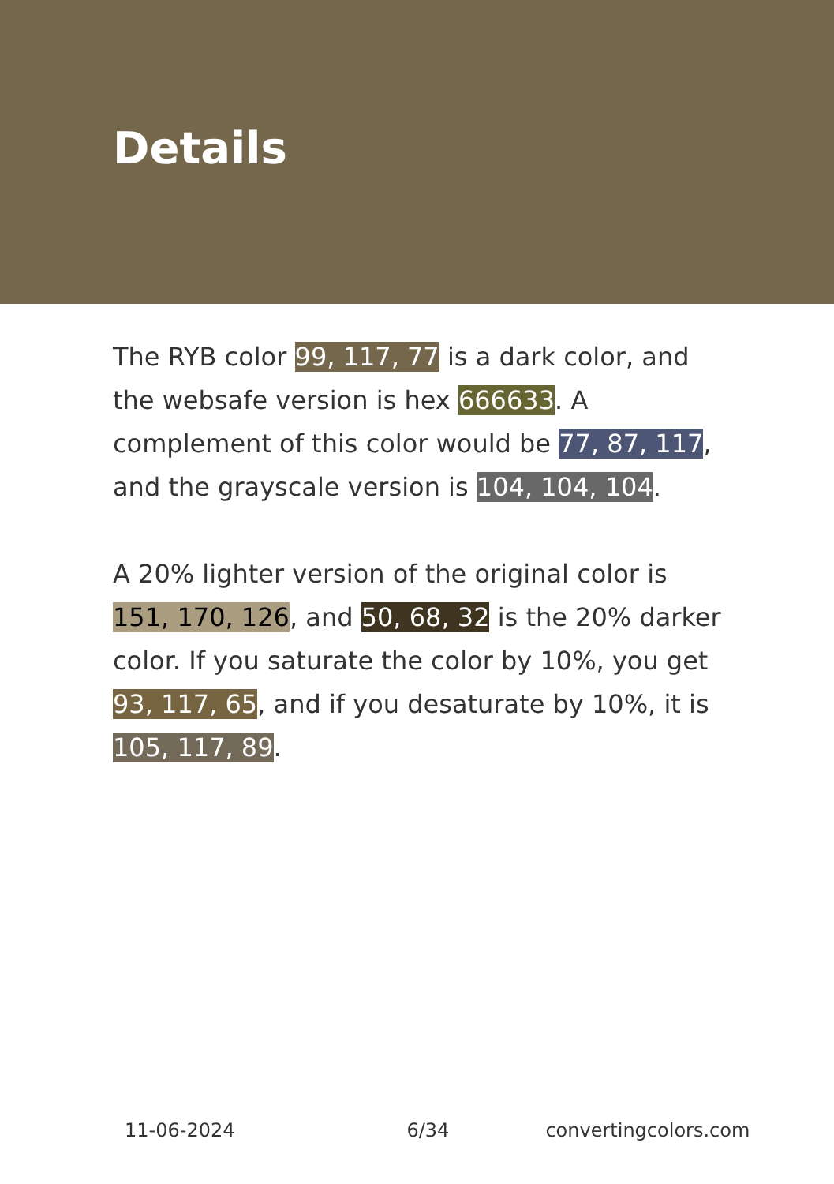Details
The RYB color 99, 117, 77 is a dark color, and the websafe version is hex 666633. A complement of this color would be 77, 87, 117, and the grayscale version is 104, 104, 104.
A 20% lighter version of the original color is 151, 170, 126, and 50, 68, 32 is the 20% darker color. If you saturate the color by 10%, you get 93, 117, 65, and if you desaturate by 10%, it is 105, 117, 89.
11-06-2024 6/34 convertingcolors.com